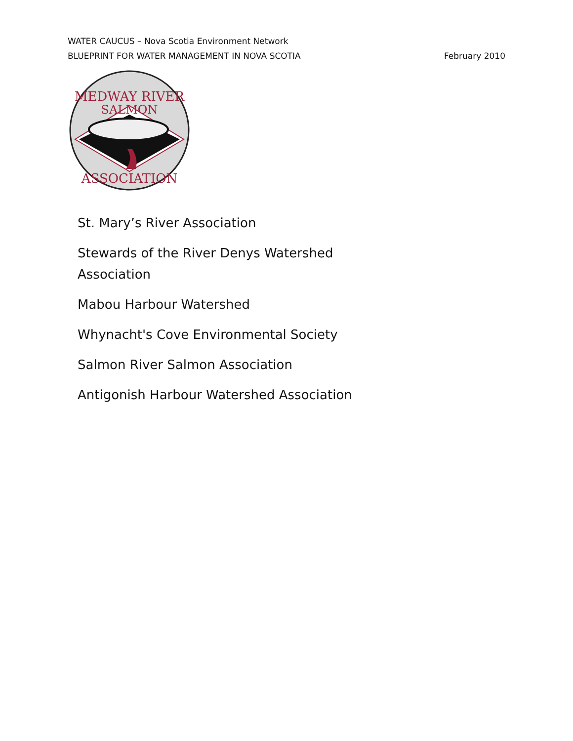WATER CAUCUS – Nova Scotia Environment Network
BLUEPRINT FOR WATER MANAGEMENT IN NOVA SCOTIA February 2010
MEDWAY RIVER
SALMON
ASSOCIATION
St. Mary’s River Association
Stewards of the River Denys Watershed Association
Mabou Harbour Watershed
Whynacht's Cove Environmental Society
Salmon River Salmon Association
Antigonish Harbour Watershed Association